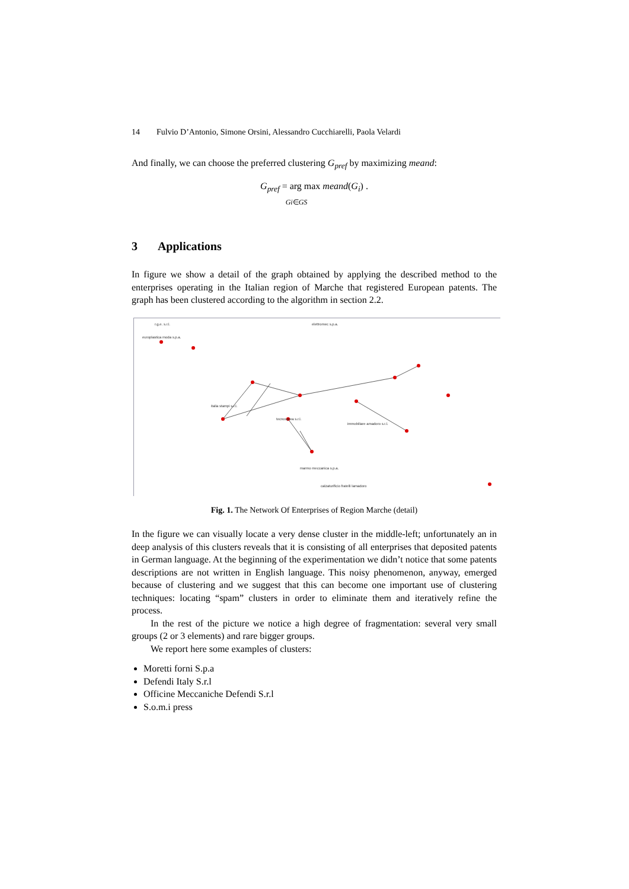14 Fulvio D’Antonio, Simone Orsini, Alessandro Cucchiarelli, Paola Velardi
And finally, we can choose the preferred clustering G<sub>pref</sub> by maximizing meand:
G<sub>pref</sub> = arg max meand(G<sub>i</sub>) .
Gi∈GS
3 Applications
In figure we show a detail of the graph obtained by applying the described method to the enterprises operating in the Italian region of Marche that registered European patents. The graph has been clustered according to the algorithm in section 2.2.
r.g.e. s.r.l.
europlastica moda s.p.a.
elettromec s.p.a.
italia stampi s.r.l.
tecnosprea s.r.l.
immobiliare amadoro s.r.l.
marmo meccanica s.p.a.
calzaturificio fratelli lamadoro
Fig. 1. The Network Of Enterprises of Region Marche (detail)
In the figure we can visually locate a very dense cluster in the middle-left; unfortunately an in deep analysis of this clusters reveals that it is consisting of all enterprises that deposited patents in German language. At the beginning of the experimentation we didn’t notice that some patents descriptions are not written in English language. This noisy phenomenon, anyway, emerged because of clustering and we suggest that this can become one important use of clustering techniques: locating “spam” clusters in order to eliminate them and iteratively refine the process.
In the rest of the picture we notice a high degree of fragmentation: several very small groups (2 or 3 elements) and rare bigger groups.
We report here some examples of clusters:
Moretti forni S.p.a
Defendi Italy S.r.l
Officine Meccaniche Defendi S.r.l
S.o.m.i press